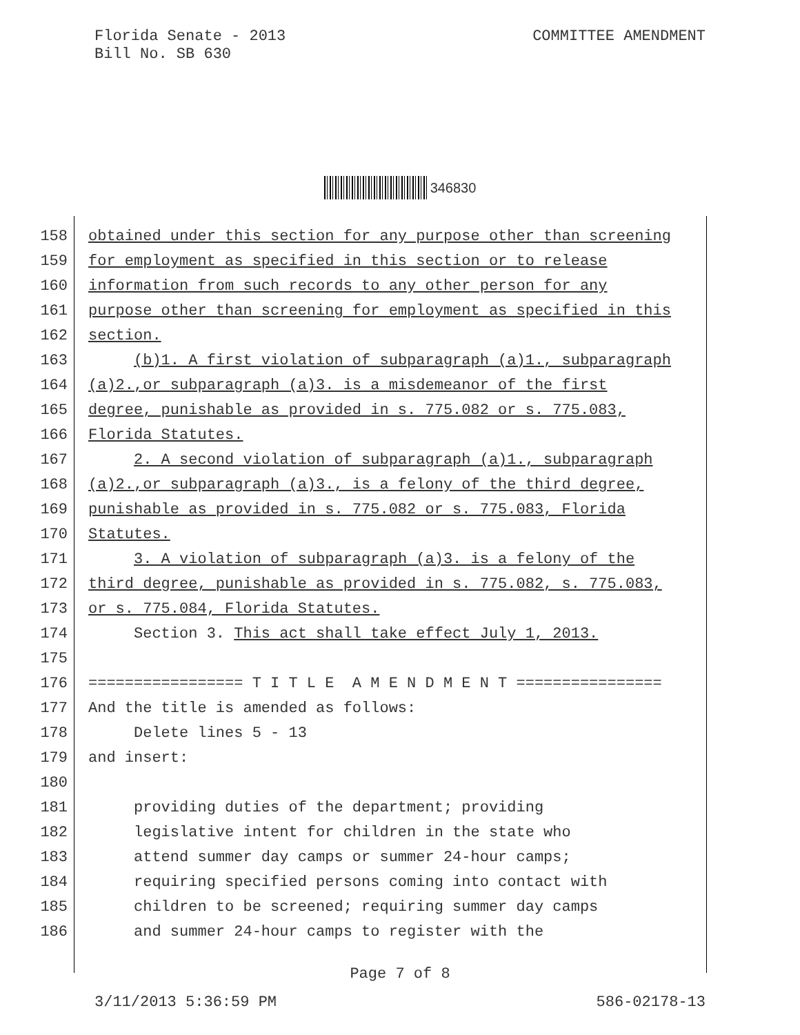Florida Senate - 2013
Bill No. SB 630
COMMITTEE AMENDMENT
346830
158 obtained under this section for any purpose other than screening
159 for employment as specified in this section or to release
160 information from such records to any other person for any
161 purpose other than screening for employment as specified in this
162 section.
163 (b)1. A first violation of subparagraph (a)1., subparagraph
164 (a)2.,or subparagraph (a)3. is a misdemeanor of the first
165 degree, punishable as provided in s. 775.082 or s. 775.083,
166 Florida Statutes.
167 2. A second violation of subparagraph (a)1., subparagraph
168 (a)2.,or subparagraph (a)3., is a felony of the third degree,
169 punishable as provided in s. 775.082 or s. 775.083, Florida
170 Statutes.
171 3. A violation of subparagraph (a)3. is a felony of the
172 third degree, punishable as provided in s. 775.082, s. 775.083,
173 or s. 775.084, Florida Statutes.
174 Section 3. This act shall take effect July 1, 2013.
175
176 ================= T I T L E A M E N D M E N T ================
177 And the title is amended as follows:
178 Delete lines 5 - 13
179 and insert:
180
181 providing duties of the department; providing
182 legislative intent for children in the state who
183 attend summer day camps or summer 24-hour camps;
184 requiring specified persons coming into contact with
185 children to be screened; requiring summer day camps
186 and summer 24-hour camps to register with the
Page 7 of 8
3/11/2013 5:36:59 PM 586-02178-13